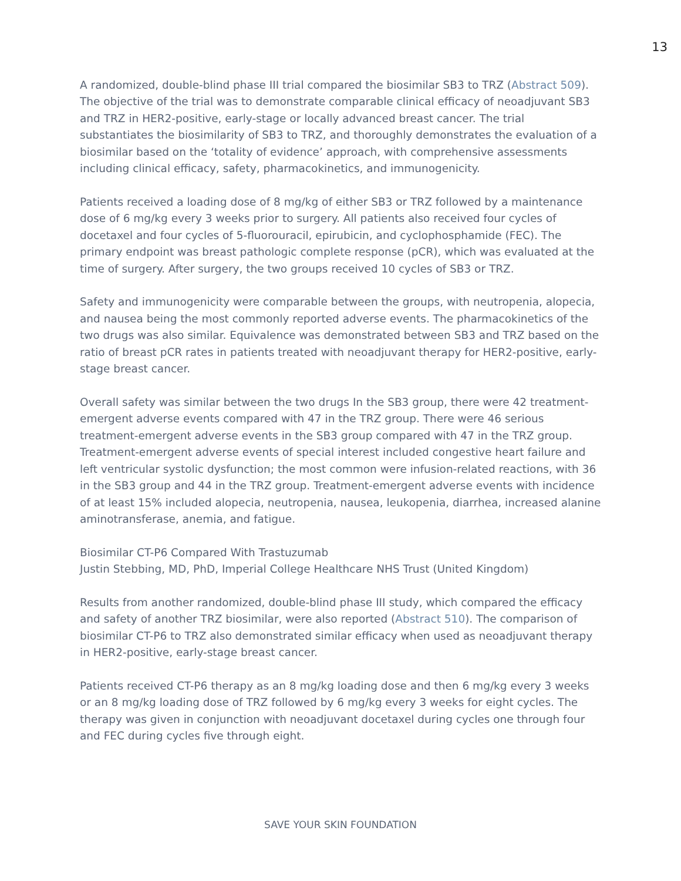13
A randomized, double-blind phase III trial compared the biosimilar SB3 to TRZ (Abstract 509). The objective of the trial was to demonstrate comparable clinical efficacy of neoadjuvant SB3 and TRZ in HER2-positive, early-stage or locally advanced breast cancer. The trial substantiates the biosimilarity of SB3 to TRZ, and thoroughly demonstrates the evaluation of a biosimilar based on the ‘totality of evidence’ approach, with comprehensive assessments including clinical efficacy, safety, pharmacokinetics, and immunogenicity.
Patients received a loading dose of 8 mg/kg of either SB3 or TRZ followed by a maintenance dose of 6 mg/kg every 3 weeks prior to surgery. All patients also received four cycles of docetaxel and four cycles of 5-fluorouracil, epirubicin, and cyclophosphamide (FEC). The primary endpoint was breast pathologic complete response (pCR), which was evaluated at the time of surgery. After surgery, the two groups received 10 cycles of SB3 or TRZ.
Safety and immunogenicity were comparable between the groups, with neutropenia, alopecia, and nausea being the most commonly reported adverse events. The pharmacokinetics of the two drugs was also similar. Equivalence was demonstrated between SB3 and TRZ based on the ratio of breast pCR rates in patients treated with neoadjuvant therapy for HER2-positive, early-stage breast cancer.
Overall safety was similar between the two drugs In the SB3 group, there were 42 treatment-emergent adverse events compared with 47 in the TRZ group. There were 46 serious treatment-emergent adverse events in the SB3 group compared with 47 in the TRZ group. Treatment-emergent adverse events of special interest included congestive heart failure and left ventricular systolic dysfunction; the most common were infusion-related reactions, with 36 in the SB3 group and 44 in the TRZ group. Treatment-emergent adverse events with incidence of at least 15% included alopecia, neutropenia, nausea, leukopenia, diarrhea, increased alanine aminotransferase, anemia, and fatigue.
Biosimilar CT-P6 Compared With Trastuzumab
Justin Stebbing, MD, PhD, Imperial College Healthcare NHS Trust (United Kingdom)
Results from another randomized, double-blind phase III study, which compared the efficacy and safety of another TRZ biosimilar, were also reported (Abstract 510). The comparison of biosimilar CT-P6 to TRZ also demonstrated similar efficacy when used as neoadjuvant therapy in HER2-positive, early-stage breast cancer.
Patients received CT-P6 therapy as an 8 mg/kg loading dose and then 6 mg/kg every 3 weeks or an 8 mg/kg loading dose of TRZ followed by 6 mg/kg every 3 weeks for eight cycles. The therapy was given in conjunction with neoadjuvant docetaxel during cycles one through four and FEC during cycles five through eight.
SAVE YOUR SKIN FOUNDATION